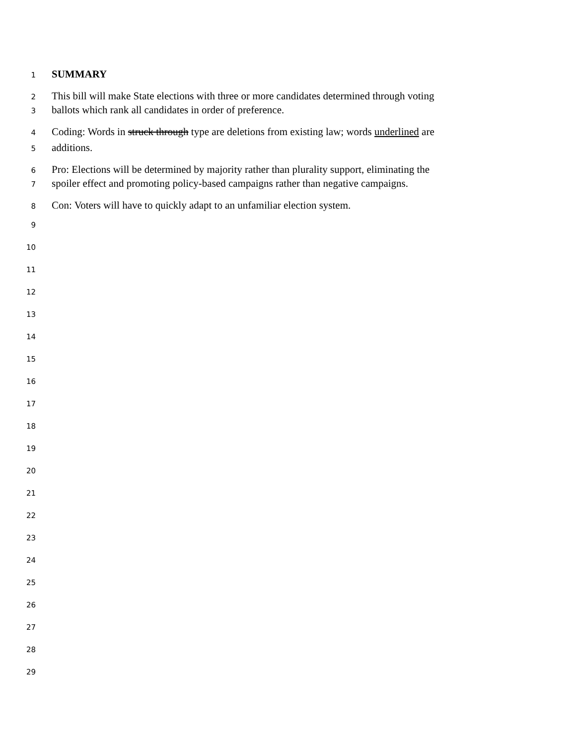1 SUMMARY
2 This bill will make State elections with three or more candidates determined through voting
3 ballots which rank all candidates in order of preference.
4 Coding: Words in struck through type are deletions from existing law; words underlined are
5 additions.
6 Pro: Elections will be determined by majority rather than plurality support, eliminating the
7 spoiler effect and promoting policy-based campaigns rather than negative campaigns.
8 Con: Voters will have to quickly adapt to an unfamiliar election system.
9
10
11
12
13
14
15
16
17
18
19
20
21
22
23
24
25
26
27
28
29